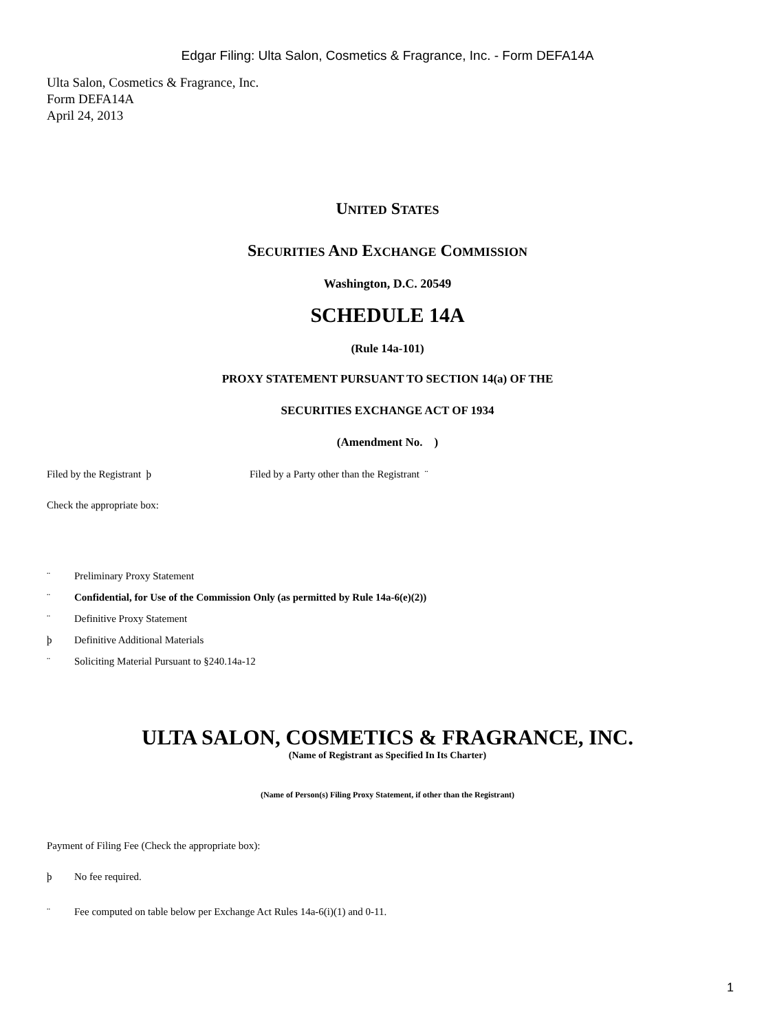Edgar Filing: Ulta Salon, Cosmetics & Fragrance, Inc. - Form DEFA14A
Ulta Salon, Cosmetics & Fragrance, Inc.
Form DEFA14A
April 24, 2013
UNITED STATES
SECURITIES AND EXCHANGE COMMISSION
Washington, D.C. 20549
SCHEDULE 14A
(Rule 14a-101)
PROXY STATEMENT PURSUANT TO SECTION 14(a) OF THE
SECURITIES EXCHANGE ACT OF 1934
(Amendment No. )
Filed by the Registrant þ Filed by a Party other than the Registrant ¨
Check the appropriate box:
¨ Preliminary Proxy Statement
¨ Confidential, for Use of the Commission Only (as permitted by Rule 14a-6(e)(2))
¨ Definitive Proxy Statement
þ Definitive Additional Materials
¨ Soliciting Material Pursuant to §240.14a-12
ULTA SALON, COSMETICS & FRAGRANCE, INC.
(Name of Registrant as Specified In Its Charter)
(Name of Person(s) Filing Proxy Statement, if other than the Registrant)
Payment of Filing Fee (Check the appropriate box):
þ No fee required.
¨ Fee computed on table below per Exchange Act Rules 14a-6(i)(1) and 0-11.
1